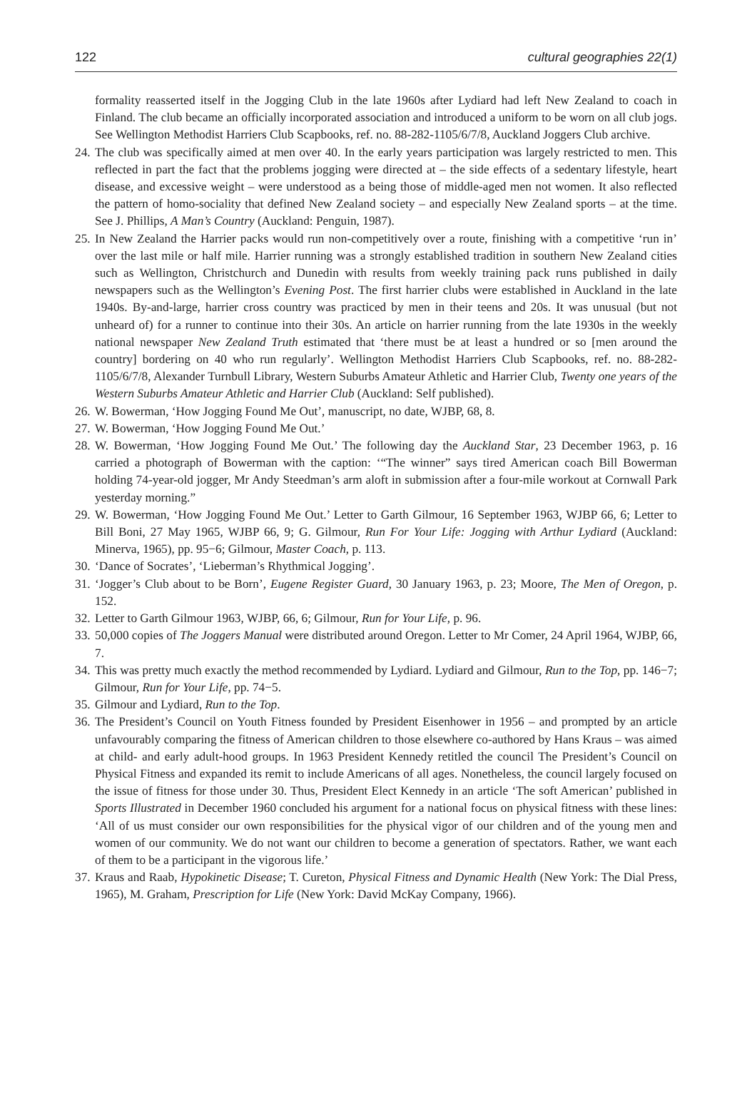122 cultural geographies 22(1)
formality reasserted itself in the Jogging Club in the late 1960s after Lydiard had left New Zealand to coach in Finland. The club became an officially incorporated association and introduced a uniform to be worn on all club jogs. See Wellington Methodist Harriers Club Scapbooks, ref. no. 88-282-1105/6/7/8, Auckland Joggers Club archive.
24. The club was specifically aimed at men over 40. In the early years participation was largely restricted to men. This reflected in part the fact that the problems jogging were directed at – the side effects of a sedentary lifestyle, heart disease, and excessive weight – were understood as a being those of middle-aged men not women. It also reflected the pattern of homo-sociality that defined New Zealand society – and especially New Zealand sports – at the time. See J. Phillips, A Man’s Country (Auckland: Penguin, 1987).
25. In New Zealand the Harrier packs would run non-competitively over a route, finishing with a competitive ‘run in’ over the last mile or half mile. Harrier running was a strongly established tradition in southern New Zealand cities such as Wellington, Christchurch and Dunedin with results from weekly training pack runs published in daily newspapers such as the Wellington’s Evening Post. The first harrier clubs were established in Auckland in the late 1940s. By-and-large, harrier cross country was practiced by men in their teens and 20s. It was unusual (but not unheard of) for a runner to continue into their 30s. An article on harrier running from the late 1930s in the weekly national newspaper New Zealand Truth estimated that ‘there must be at least a hundred or so [men around the country] bordering on 40 who run regularly’. Wellington Methodist Harriers Club Scapbooks, ref. no. 88-282-1105/6/7/8, Alexander Turnbull Library, Western Suburbs Amateur Athletic and Harrier Club, Twenty one years of the Western Suburbs Amateur Athletic and Harrier Club (Auckland: Self published).
26. W. Bowerman, ‘How Jogging Found Me Out’, manuscript, no date, WJBP, 68, 8.
27. W. Bowerman, ‘How Jogging Found Me Out.’
28. W. Bowerman, ‘How Jogging Found Me Out.’ The following day the Auckland Star, 23 December 1963, p. 16 carried a photograph of Bowerman with the caption: ‘“The winner” says tired American coach Bill Bowerman holding 74-year-old jogger, Mr Andy Steedman’s arm aloft in submission after a four-mile workout at Cornwall Park yesterday morning.”
29. W. Bowerman, ‘How Jogging Found Me Out.’ Letter to Garth Gilmour, 16 September 1963, WJBP 66, 6; Letter to Bill Boni, 27 May 1965, WJBP 66, 9; G. Gilmour, Run For Your Life: Jogging with Arthur Lydiard (Auckland: Minerva, 1965), pp. 95−6; Gilmour, Master Coach, p. 113.
30. ‘Dance of Socrates’, ‘Lieberman’s Rhythmical Jogging’.
31. ‘Jogger’s Club about to be Born’, Eugene Register Guard, 30 January 1963, p. 23; Moore, The Men of Oregon, p. 152.
32. Letter to Garth Gilmour 1963, WJBP, 66, 6; Gilmour, Run for Your Life, p. 96.
33. 50,000 copies of The Joggers Manual were distributed around Oregon. Letter to Mr Comer, 24 April 1964, WJBP, 66, 7.
34. This was pretty much exactly the method recommended by Lydiard. Lydiard and Gilmour, Run to the Top, pp. 146−7; Gilmour, Run for Your Life, pp. 74−5.
35. Gilmour and Lydiard, Run to the Top.
36. The President’s Council on Youth Fitness founded by President Eisenhower in 1956 – and prompted by an article unfavourably comparing the fitness of American children to those elsewhere co-authored by Hans Kraus – was aimed at child- and early adult-hood groups. In 1963 President Kennedy retitled the council The President’s Council on Physical Fitness and expanded its remit to include Americans of all ages. Nonetheless, the council largely focused on the issue of fitness for those under 30. Thus, President Elect Kennedy in an article ‘The soft American’ published in Sports Illustrated in December 1960 concluded his argument for a national focus on physical fitness with these lines: ‘All of us must consider our own responsibilities for the physical vigor of our children and of the young men and women of our community. We do not want our children to become a generation of spectators. Rather, we want each of them to be a participant in the vigorous life.’
37. Kraus and Raab, Hypokinetic Disease; T. Cureton, Physical Fitness and Dynamic Health (New York: The Dial Press, 1965), M. Graham, Prescription for Life (New York: David McKay Company, 1966).